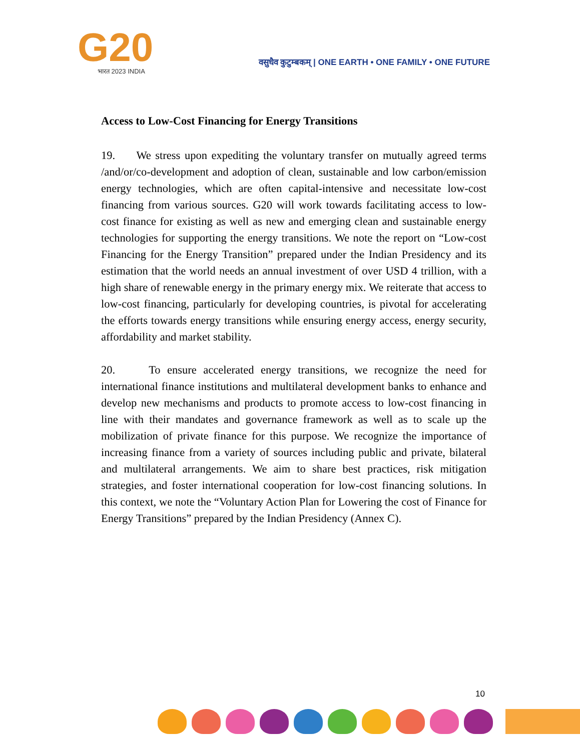G20
भारत 2023 INDIA
वसुधैव कुटुम्बकम् | ONE EARTH • ONE FAMILY • ONE FUTURE
Access to Low-Cost Financing for Energy Transitions
19. We stress upon expediting the voluntary transfer on mutually agreed terms /and/or/co-development and adoption of clean, sustainable and low carbon/emission energy technologies, which are often capital-intensive and necessitate low-cost financing from various sources. G20 will work towards facilitating access to low-cost finance for existing as well as new and emerging clean and sustainable energy technologies for supporting the energy transitions. We note the report on “Low-cost Financing for the Energy Transition” prepared under the Indian Presidency and its estimation that the world needs an annual investment of over USD 4 trillion, with a high share of renewable energy in the primary energy mix. We reiterate that access to low-cost financing, particularly for developing countries, is pivotal for accelerating the efforts towards energy transitions while ensuring energy access, energy security, affordability and market stability.
20. To ensure accelerated energy transitions, we recognize the need for international finance institutions and multilateral development banks to enhance and develop new mechanisms and products to promote access to low-cost financing in line with their mandates and governance framework as well as to scale up the mobilization of private finance for this purpose. We recognize the importance of increasing finance from a variety of sources including public and private, bilateral and multilateral arrangements. We aim to share best practices, risk mitigation strategies, and foster international cooperation for low-cost financing solutions. In this context, we note the “Voluntary Action Plan for Lowering the cost of Finance for Energy Transitions” prepared by the Indian Presidency (Annex C).
10